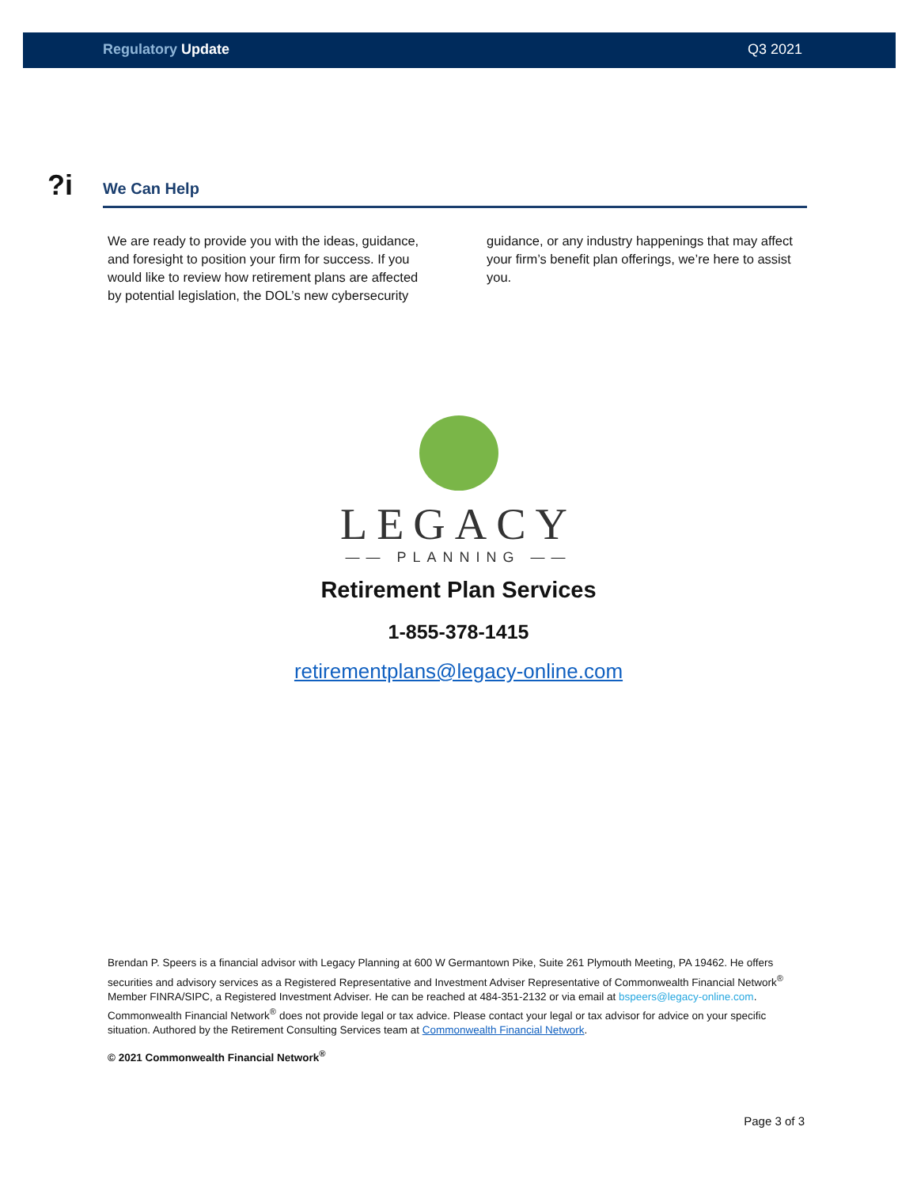Regulatory Update Q3 2021
?i
We Can Help
We are ready to provide you with the ideas, guidance, and foresight to position your firm for success. If you would like to review how retirement plans are affected by potential legislation, the DOL’s new cybersecurity guidance, or any industry happenings that may affect your firm’s benefit plan offerings, we’re here to assist you.
LEGACY
—— PLANNING ——
Retirement Plan Services
1-855-378-1415
retirementplans@legacy-online.com
Brendan P. Speers is a financial advisor with Legacy Planning at 600 W Germantown Pike, Suite 261 Plymouth Meeting, PA 19462. He offers securities and advisory services as a Registered Representative and Investment Adviser Representative of Commonwealth Financial Network<sup>®</sup> Member FINRA/SIPC, a Registered Investment Adviser. He can be reached at 484-351-2132 or via email at bspeers@legacy-online.com. Commonwealth Financial Network<sup>®</sup> does not provide legal or tax advice. Please contact your legal or tax advisor for advice on your specific situation. Authored by the Retirement Consulting Services team at Commonwealth Financial Network.
© 2021 Commonwealth Financial Network<sup>®</sup>
Page 3 of 3